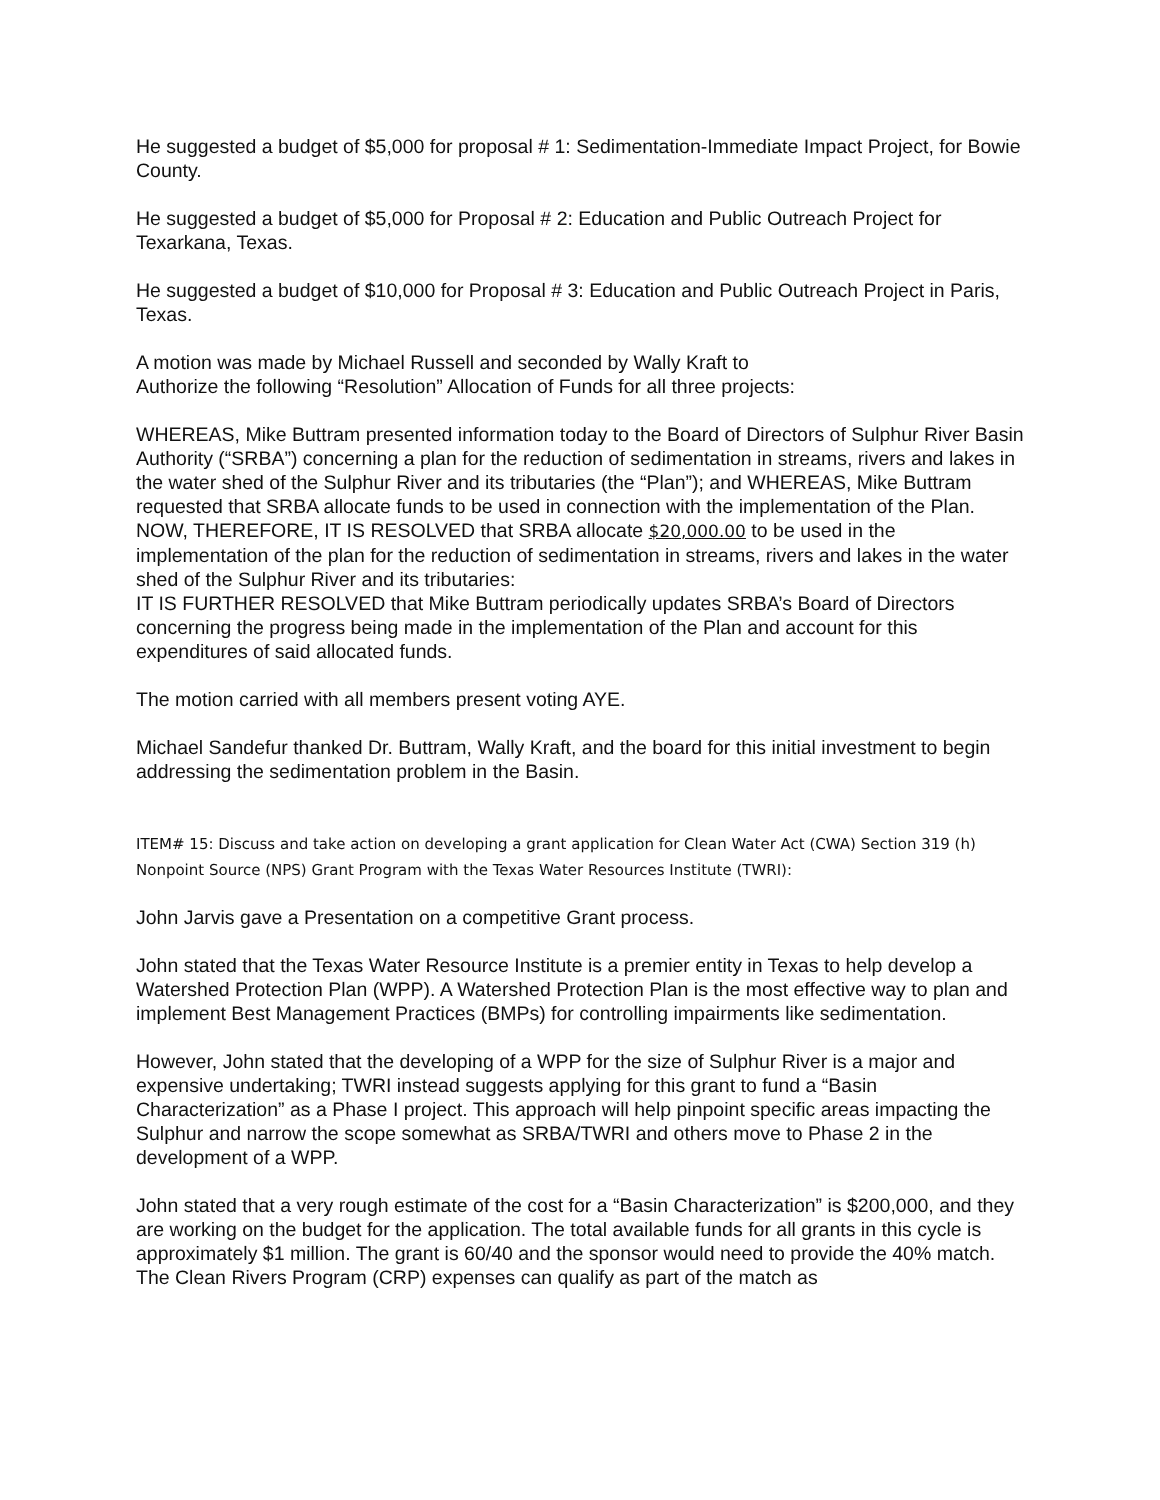He suggested a budget of $5,000 for proposal # 1: Sedimentation-Immediate Impact Project, for Bowie County.
He suggested a budget of $5,000 for Proposal # 2: Education and Public Outreach Project for Texarkana, Texas.
He suggested a budget of $10,000 for Proposal # 3: Education and Public Outreach Project in Paris, Texas.
A motion was made by Michael Russell and seconded by Wally Kraft to
Authorize the following “Resolution” Allocation of Funds for all three projects:
WHEREAS, Mike Buttram presented information today to the Board of Directors of Sulphur River Basin Authority (“SRBA”) concerning a plan for the reduction of sedimentation in streams, rivers and lakes in the water shed of the Sulphur River and its tributaries (the “Plan”); and WHEREAS, Mike Buttram requested that SRBA allocate funds to be used in connection with the implementation of the Plan.
NOW, THEREFORE, IT IS RESOLVED that SRBA allocate $20,000.00 to be used in the implementation of the plan for the reduction of sedimentation in streams, rivers and lakes in the water shed of the Sulphur River and its tributaries:
IT IS FURTHER RESOLVED that Mike Buttram periodically updates SRBA’s Board of Directors concerning the progress being made in the implementation of the Plan and account for this expenditures of said allocated funds.
The motion carried with all members present voting AYE.
Michael Sandefur thanked Dr. Buttram, Wally Kraft, and the board for this initial investment to begin addressing the sedimentation problem in the Basin.
ITEM# 15: Discuss and take action on developing a grant application for Clean Water Act (CWA) Section 319 (h) Nonpoint Source (NPS) Grant Program with the Texas Water Resources Institute (TWRI):
John Jarvis gave a Presentation on a competitive Grant process.
John stated that the Texas Water Resource Institute is a premier entity in Texas to help develop a Watershed Protection Plan (WPP). A Watershed Protection Plan is the most effective way to plan and implement Best Management Practices (BMPs) for controlling impairments like sedimentation.
However, John stated that the developing of a WPP for the size of Sulphur River is a major and expensive undertaking; TWRI instead suggests applying for this grant to fund a “Basin Characterization” as a Phase I project. This approach will help pinpoint specific areas impacting the Sulphur and narrow the scope somewhat as SRBA/TWRI and others move to Phase 2 in the development of a WPP.
John stated that a very rough estimate of the cost for a “Basin Characterization” is $200,000, and they are working on the budget for the application. The total available funds for all grants in this cycle is approximately $1 million. The grant is 60/40 and the sponsor would need to provide the 40% match. The Clean Rivers Program (CRP) expenses can qualify as part of the match as